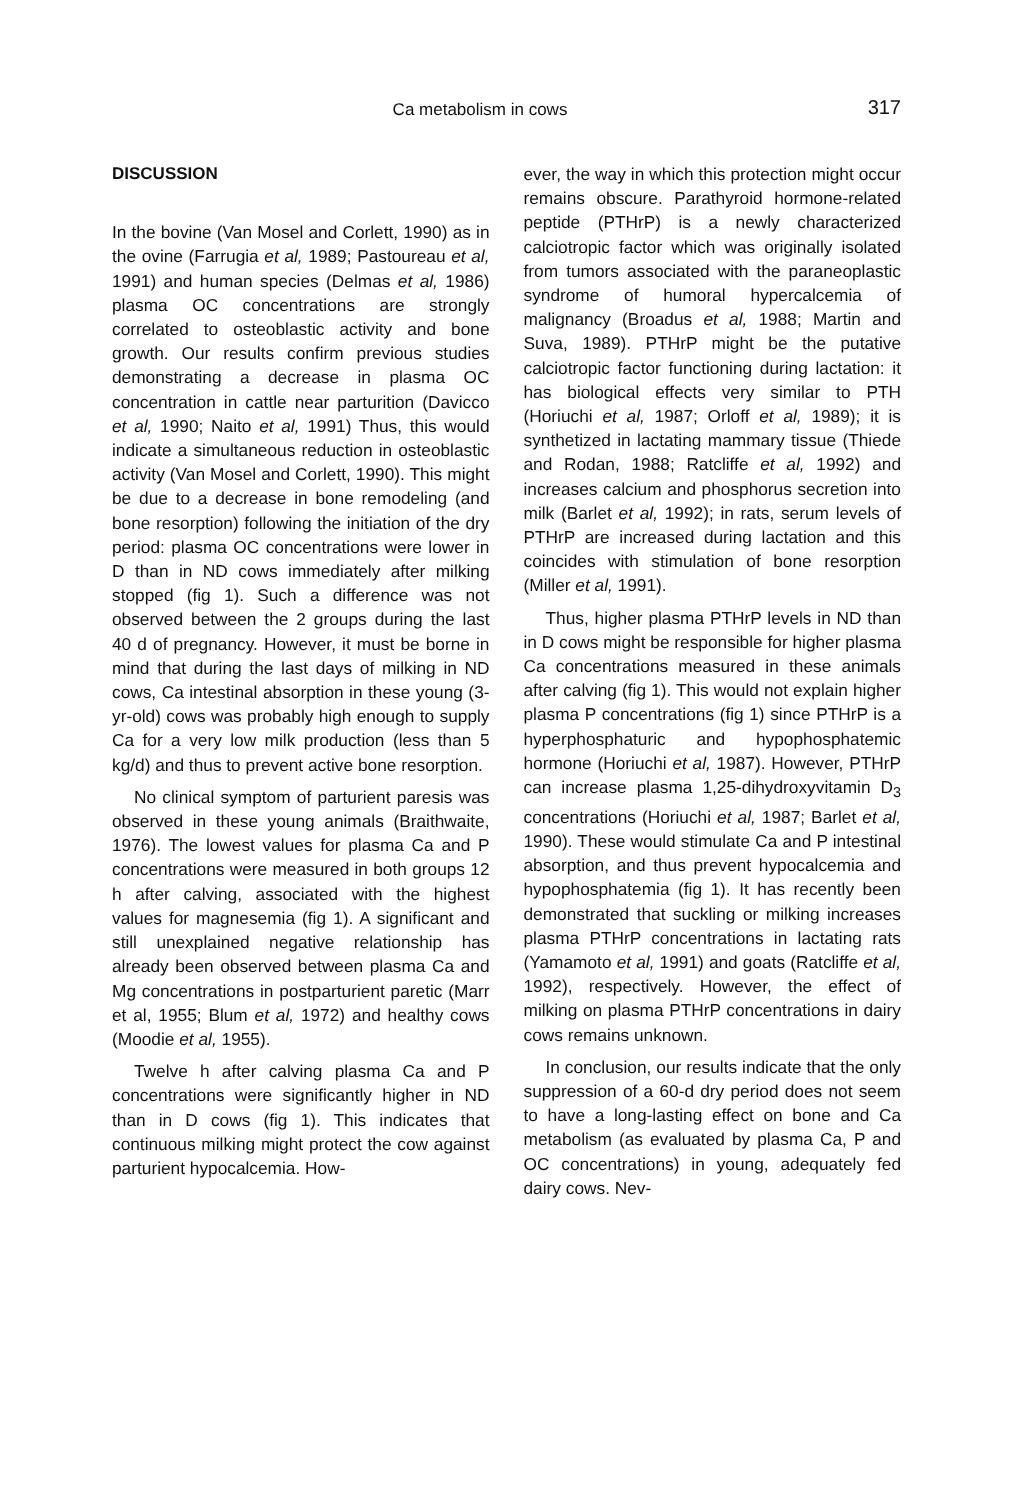Ca metabolism in cows
317
DISCUSSION
In the bovine (Van Mosel and Corlett, 1990) as in the ovine (Farrugia et al, 1989; Pastoureau et al, 1991) and human species (Delmas et al, 1986) plasma OC concentrations are strongly correlated to osteoblastic activity and bone growth. Our results confirm previous studies demonstrating a decrease in plasma OC concentration in cattle near parturition (Davicco et al, 1990; Naito et al, 1991) Thus, this would indicate a simultaneous reduction in osteoblastic activity (Van Mosel and Corlett, 1990). This might be due to a decrease in bone remodeling (and bone resorption) following the initiation of the dry period: plasma OC concentrations were lower in D than in ND cows immediately after milking stopped (fig 1). Such a difference was not observed between the 2 groups during the last 40 d of pregnancy. However, it must be borne in mind that during the last days of milking in ND cows, Ca intestinal absorption in these young (3-yr-old) cows was probably high enough to supply Ca for a very low milk production (less than 5 kg/d) and thus to prevent active bone resorption.
No clinical symptom of parturient paresis was observed in these young animals (Braithwaite, 1976). The lowest values for plasma Ca and P concentrations were measured in both groups 12 h after calving, associated with the highest values for magnesemia (fig 1). A significant and still unexplained negative relationship has already been observed between plasma Ca and Mg concentrations in postparturient paretic (Marr et al, 1955; Blum et al, 1972) and healthy cows (Moodie et al, 1955).
Twelve h after calving plasma Ca and P concentrations were significantly higher in ND than in D cows (fig 1). This indicates that continuous milking might protect the cow against parturient hypocalcemia. How-
ever, the way in which this protection might occur remains obscure. Parathyroid hormone-related peptide (PTHrP) is a newly characterized calciotropic factor which was originally isolated from tumors associated with the paraneoplastic syndrome of humoral hypercalcemia of malignancy (Broadus et al, 1988; Martin and Suva, 1989). PTHrP might be the putative calciotropic factor functioning during lactation: it has biological effects very similar to PTH (Horiuchi et al, 1987; Orloff et al, 1989); it is synthetized in lactating mammary tissue (Thiede and Rodan, 1988; Ratcliffe et al, 1992) and increases calcium and phosphorus secretion into milk (Barlet et al, 1992); in rats, serum levels of PTHrP are increased during lactation and this coincides with stimulation of bone resorption (Miller et al, 1991).
Thus, higher plasma PTHrP levels in ND than in D cows might be responsible for higher plasma Ca concentrations measured in these animals after calving (fig 1). This would not explain higher plasma P concentrations (fig 1) since PTHrP is a hyperphosphaturic and hypophosphatemic hormone (Horiuchi et al, 1987). However, PTHrP can increase plasma 1,25-dihydroxyvitamin D<sub>3</sub> concentrations (Horiuchi et al, 1987; Barlet et al, 1990). These would stimulate Ca and P intestinal absorption, and thus prevent hypocalcemia and hypophosphatemia (fig 1). It has recently been demonstrated that suckling or milking increases plasma PTHrP concentrations in lactating rats (Yamamoto et al, 1991) and goats (Ratcliffe et al, 1992), respectively. However, the effect of milking on plasma PTHrP concentrations in dairy cows remains unknown.
In conclusion, our results indicate that the only suppression of a 60-d dry period does not seem to have a long-lasting effect on bone and Ca metabolism (as evaluated by plasma Ca, P and OC concentrations) in young, adequately fed dairy cows. Nev-